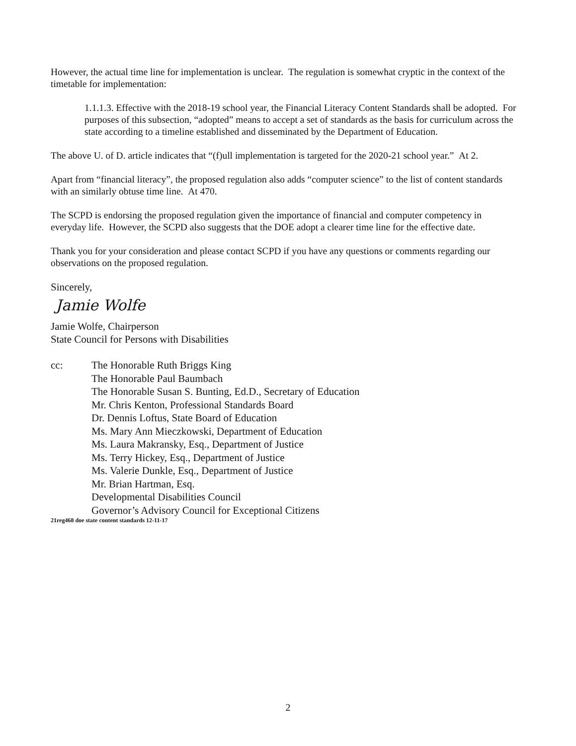However, the actual time line for implementation is unclear. The regulation is somewhat cryptic in the context of the timetable for implementation:
1.1.1.3. Effective with the 2018-19 school year, the Financial Literacy Content Standards shall be adopted. For purposes of this subsection, “adopted” means to accept a set of standards as the basis for curriculum across the state according to a timeline established and disseminated by the Department of Education.
The above U. of D. article indicates that “(f)ull implementation is targeted for the 2020-21 school year.” At 2.
Apart from “financial literacy”, the proposed regulation also adds “computer science” to the list of content standards with an similarly obtuse time line. At 470.
The SCPD is endorsing the proposed regulation given the importance of financial and computer competency in everyday life. However, the SCPD also suggests that the DOE adopt a clearer time line for the effective date.
Thank you for your consideration and please contact SCPD if you have any questions or comments regarding our observations on the proposed regulation.
Sincerely,
Jamie Wolfe
Jamie Wolfe, Chairperson
State Council for Persons with Disabilities
cc: The Honorable Ruth Briggs King
The Honorable Paul Baumbach
The Honorable Susan S. Bunting, Ed.D., Secretary of Education
Mr. Chris Kenton, Professional Standards Board
Dr. Dennis Loftus, State Board of Education
Ms. Mary Ann Mieczkowski, Department of Education
Ms. Laura Makransky, Esq., Department of Justice
Ms. Terry Hickey, Esq., Department of Justice
Ms. Valerie Dunkle, Esq., Department of Justice
Mr. Brian Hartman, Esq.
Developmental Disabilities Council
Governor’s Advisory Council for Exceptional Citizens
21reg468 doe state content standards 12-11-17
2